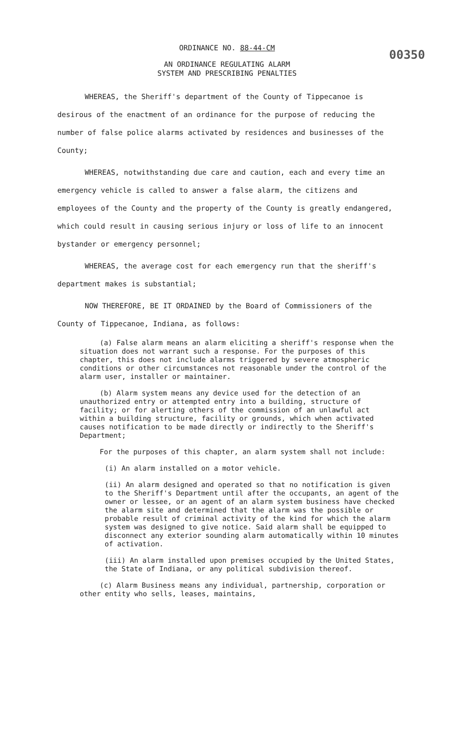ORDINANCE NO. 88-44-CM
AN ORDINANCE REGULATING ALARM
SYSTEM AND PRESCRIBING PENALTIES
00350
WHEREAS, the Sheriff's department of the County of Tippecanoe is desirous of the enactment of an ordinance for the purpose of reducing the number of false police alarms activated by residences and businesses of the County;
WHEREAS, notwithstanding due care and caution, each and every time an emergency vehicle is called to answer a false alarm, the citizens and employees of the County and the property of the County is greatly endangered, which could result in causing serious injury or loss of life to an innocent bystander or emergency personnel;
WHEREAS, the average cost for each emergency run that the sheriff's department makes is substantial;
NOW THEREFORE, BE IT ORDAINED by the Board of Commissioners of the County of Tippecanoe, Indiana, as follows:
(a) False alarm means an alarm eliciting a sheriff's response when the situation does not warrant such a response. For the purposes of this chapter, this does not include alarms triggered by severe atmospheric conditions or other circumstances not reasonable under the control of the alarm user, installer or maintainer.
(b) Alarm system means any device used for the detection of an unauthorized entry or attempted entry into a building, structure of facility; or for alerting others of the commission of an unlawful act within a building structure, facility or grounds, which when activated causes notification to be made directly or indirectly to the Sheriff's Department;
For the purposes of this chapter, an alarm system shall not include:
(i) An alarm installed on a motor vehicle.
(ii) An alarm designed and operated so that no notification is given to the Sheriff's Department until after the occupants, an agent of the owner or lessee, or an agent of an alarm system business have checked the alarm site and determined that the alarm was the possible or probable result of criminal activity of the kind for which the alarm system was designed to give notice. Said alarm shall be equipped to disconnect any exterior sounding alarm automatically within 10 minutes of activation.
(iii) An alarm installed upon premises occupied by the United States, the State of Indiana, or any political subdivision thereof.
(c) Alarm Business means any individual, partnership, corporation or other entity who sells, leases, maintains,